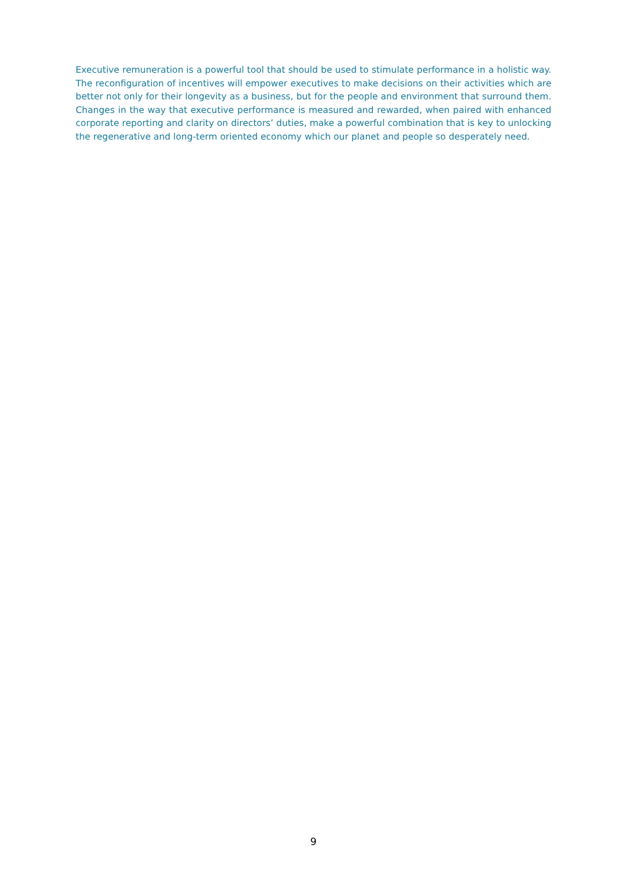Executive remuneration is a powerful tool that should be used to stimulate performance in a holistic way. The reconfiguration of incentives will empower executives to make decisions on their activities which are better not only for their longevity as a business, but for the people and environment that surround them. Changes in the way that executive performance is measured and rewarded, when paired with enhanced corporate reporting and clarity on directors’ duties, make a powerful combination that is key to unlocking the regenerative and long-term oriented economy which our planet and people so desperately need.
9